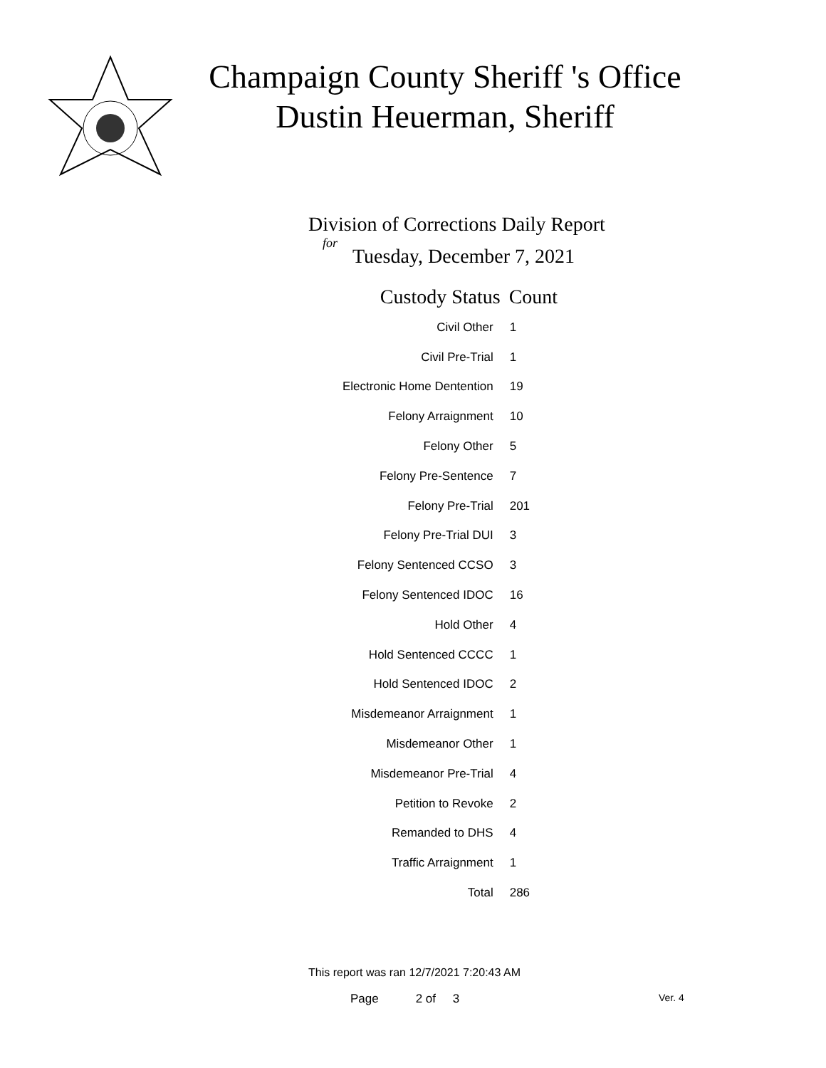Champaign County Sheriff 's Office
Dustin Heuerman, Sheriff
Division of Corrections Daily Report
for
Tuesday, December 7, 2021
| Custody Status | Count |
| --- | --- |
| Civil Other | 1 |
| Civil Pre-Trial | 1 |
| Electronic Home Dentention | 19 |
| Felony Arraignment | 10 |
| Felony Other | 5 |
| Felony Pre-Sentence | 7 |
| Felony Pre-Trial | 201 |
| Felony Pre-Trial DUI | 3 |
| Felony Sentenced CCSO | 3 |
| Felony Sentenced IDOC | 16 |
| Hold Other | 4 |
| Hold Sentenced CCCC | 1 |
| Hold Sentenced IDOC | 2 |
| Misdemeanor Arraignment | 1 |
| Misdemeanor Other | 1 |
| Misdemeanor Pre-Trial | 4 |
| Petition to Revoke | 2 |
| Remanded to DHS | 4 |
| Traffic Arraignment | 1 |
| Total | 286 |
This report was ran 12/7/2021 7:20:43 AM
Page 2 of 3 Ver. 4